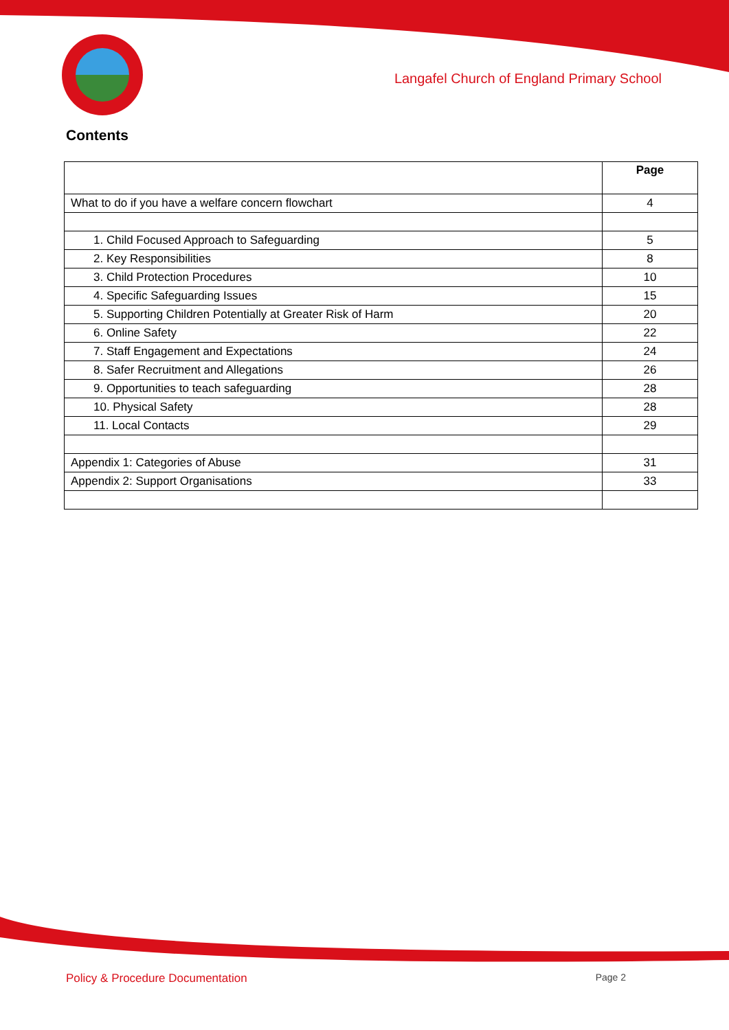Langafel Church of England Primary School
Contents
| | Page |
| --- | --- |
| What to do if you have a welfare concern flowchart | 4 |
| 1. Child Focused Approach to Safeguarding | 5 |
| 2. Key Responsibilities | 8 |
| 3. Child Protection Procedures | 10 |
| 4. Specific Safeguarding Issues | 15 |
| 5. Supporting Children Potentially at Greater Risk of Harm | 20 |
| 6. Online Safety | 22 |
| 7. Staff Engagement and Expectations | 24 |
| 8. Safer Recruitment and Allegations | 26 |
| 9. Opportunities to teach safeguarding | 28 |
| 10. Physical Safety | 28 |
| 11. Local Contacts | 29 |
| Appendix 1: Categories of Abuse | 31 |
| Appendix 2: Support Organisations | 33 |
Policy & Procedure Documentation Page 2